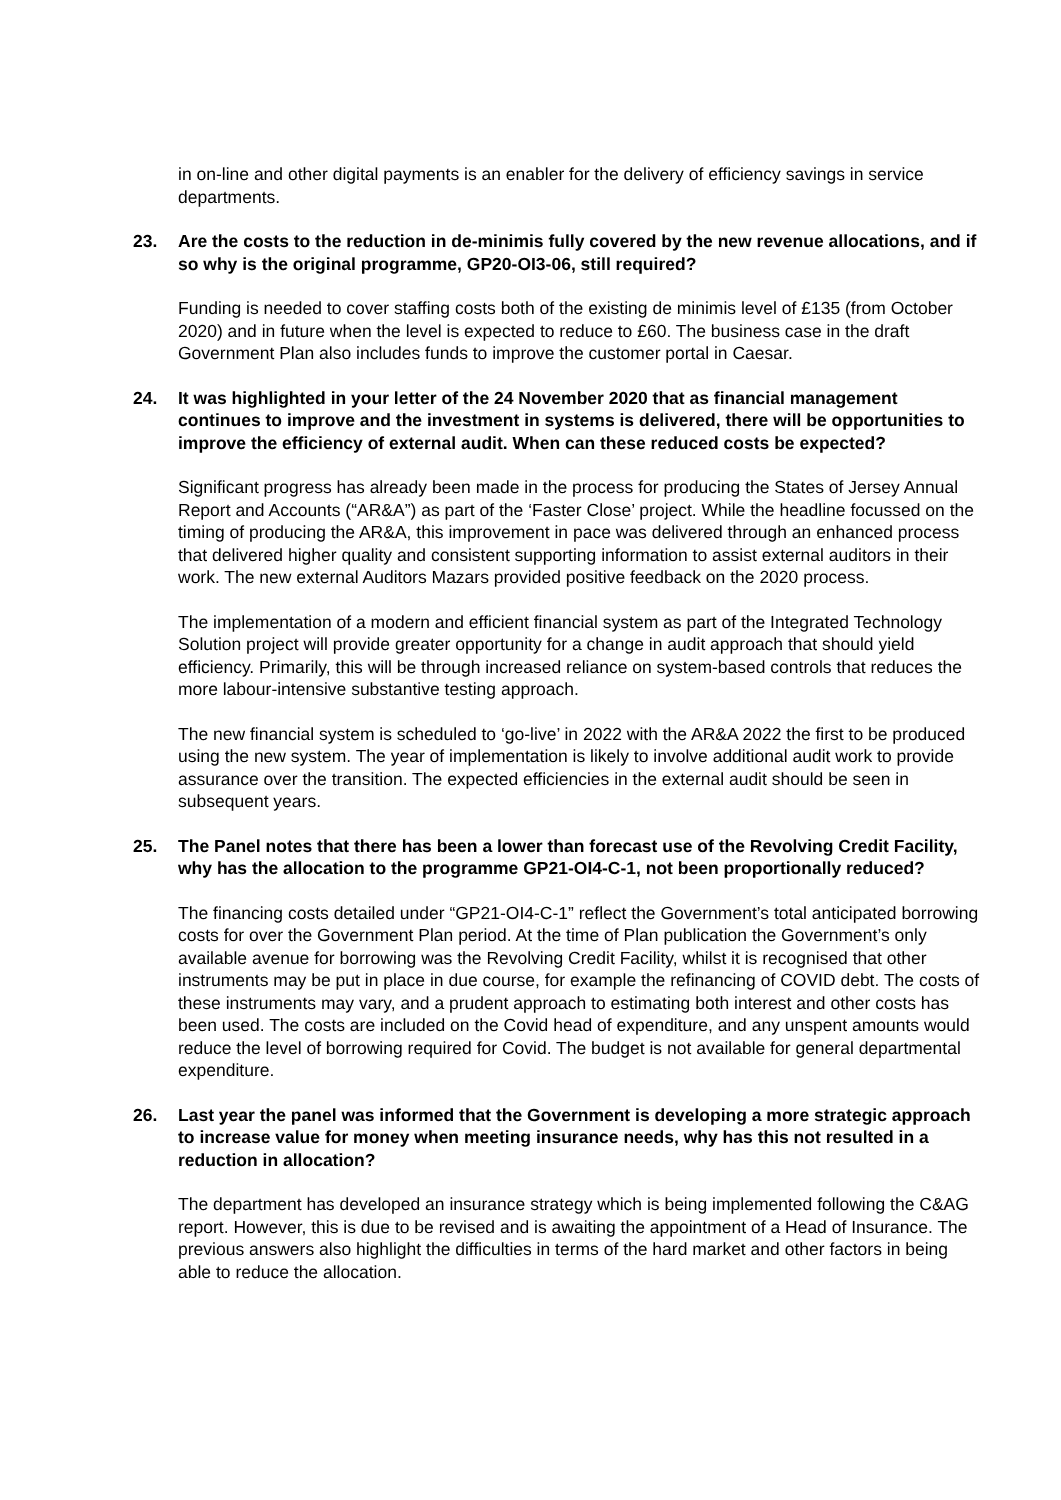in on-line and other digital payments is an enabler for the delivery of efficiency savings in service departments.
23. Are the costs to the reduction in de-minimis fully covered by the new revenue allocations, and if so why is the original programme, GP20-OI3-06, still required?
Funding is needed to cover staffing costs both of the existing de minimis level of £135 (from October 2020) and in future when the level is expected to reduce to £60. The business case in the draft Government Plan also includes funds to improve the customer portal in Caesar.
24. It was highlighted in your letter of the 24 November 2020 that as financial management continues to improve and the investment in systems is delivered, there will be opportunities to improve the efficiency of external audit. When can these reduced costs be expected?
Significant progress has already been made in the process for producing the States of Jersey Annual Report and Accounts (“AR&A”) as part of the ‘Faster Close’ project. While the headline focussed on the timing of producing the AR&A, this improvement in pace was delivered through an enhanced process that delivered higher quality and consistent supporting information to assist external auditors in their work. The new external Auditors Mazars provided positive feedback on the 2020 process.
The implementation of a modern and efficient financial system as part of the Integrated Technology Solution project will provide greater opportunity for a change in audit approach that should yield efficiency. Primarily, this will be through increased reliance on system-based controls that reduces the more labour-intensive substantive testing approach.
The new financial system is scheduled to ‘go-live’ in 2022 with the AR&A 2022 the first to be produced using the new system. The year of implementation is likely to involve additional audit work to provide assurance over the transition. The expected efficiencies in the external audit should be seen in subsequent years.
25. The Panel notes that there has been a lower than forecast use of the Revolving Credit Facility, why has the allocation to the programme GP21-OI4-C-1, not been proportionally reduced?
The financing costs detailed under “GP21-OI4-C-1” reflect the Government’s total anticipated borrowing costs for over the Government Plan period. At the time of Plan publication the Government’s only available avenue for borrowing was the Revolving Credit Facility, whilst it is recognised that other instruments may be put in place in due course, for example the refinancing of COVID debt. The costs of these instruments may vary, and a prudent approach to estimating both interest and other costs has been used. The costs are included on the Covid head of expenditure, and any unspent amounts would reduce the level of borrowing required for Covid. The budget is not available for general departmental expenditure.
26. Last year the panel was informed that the Government is developing a more strategic approach to increase value for money when meeting insurance needs, why has this not resulted in a reduction in allocation?
The department has developed an insurance strategy which is being implemented following the C&AG report. However, this is due to be revised and is awaiting the appointment of a Head of Insurance. The previous answers also highlight the difficulties in terms of the hard market and other factors in being able to reduce the allocation.